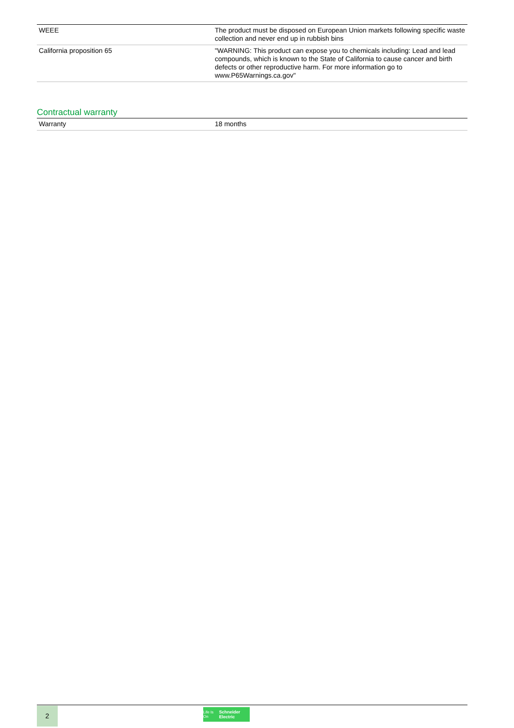| WEEE | The product must be disposed on European Union markets following specific waste collection and never end up in rubbish bins |
| California proposition 65 | "WARNING: This product can expose you to chemicals including: Lead and lead compounds, which is known to the State of California to cause cancer and birth defects or other reproductive harm. For more information go to www.P65Warnings.ca.gov" |
Contractual warranty
| Warranty | 18 months |
2
Life Is On Schneider Electric